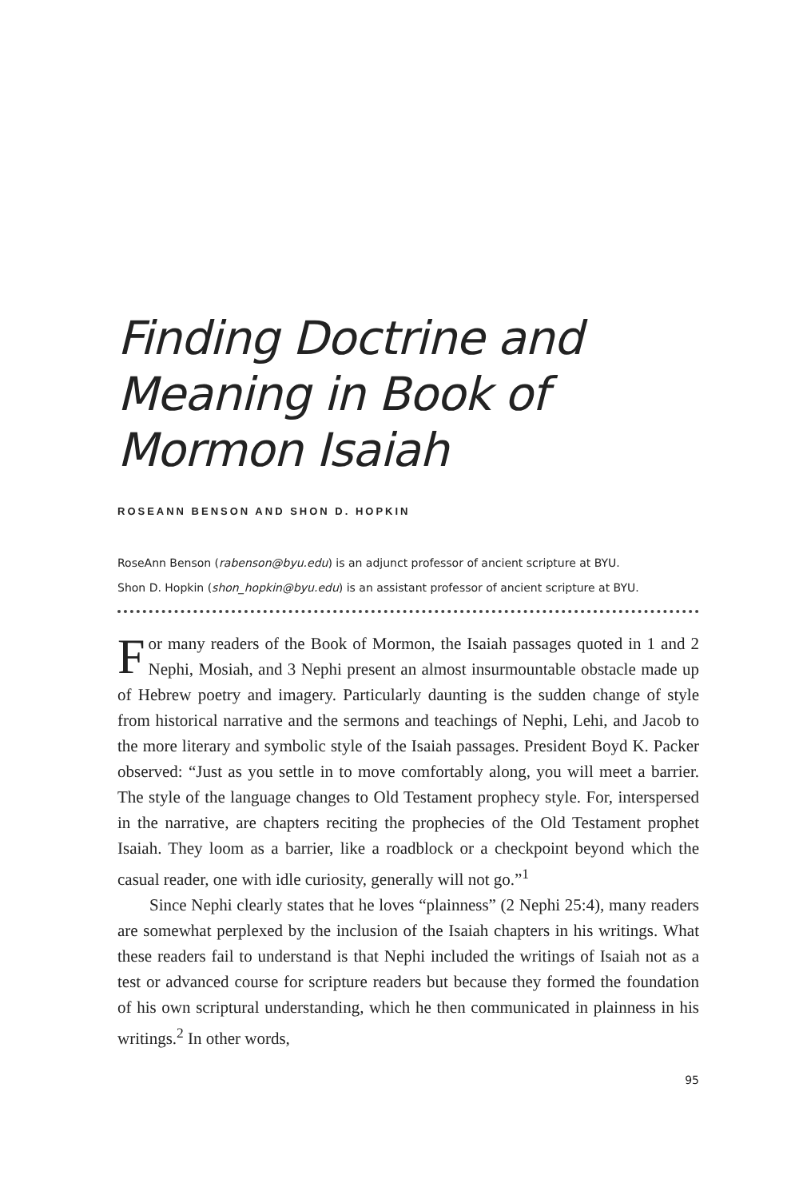Finding Doctrine and
Meaning in Book of
Mormon Isaiah
ROSEANN BENSON AND SHON D. HOPKIN
RoseAnn Benson (rabenson@byu.edu) is an adjunct professor of ancient scripture at BYU.
Shon D. Hopkin (shon_hopkin@byu.edu) is an assistant professor of ancient scripture at BYU.
For many readers of the Book of Mormon, the Isaiah passages quoted in 1 and 2 Nephi, Mosiah, and 3 Nephi present an almost insurmountable obstacle made up of Hebrew poetry and imagery. Particularly daunting is the sudden change of style from historical narrative and the sermons and teachings of Nephi, Lehi, and Jacob to the more literary and symbolic style of the Isaiah passages. President Boyd K. Packer observed: “Just as you settle in to move comfortably along, you will meet a barrier. The style of the language changes to Old Testament prophecy style. For, interspersed in the narrative, are chapters reciting the prophecies of the Old Testament prophet Isaiah. They loom as a barrier, like a roadblock or a checkpoint beyond which the casual reader, one with idle curiosity, generally will not go.”<sup>1</sup>
Since Nephi clearly states that he loves “plainness” (2 Nephi 25:4), many readers are somewhat perplexed by the inclusion of the Isaiah chapters in his writings. What these readers fail to understand is that Nephi included the writings of Isaiah not as a test or advanced course for scripture readers but because they formed the foundation of his own scriptural understanding, which he then communicated in plainness in his writings.<sup>2</sup> In other words,
95